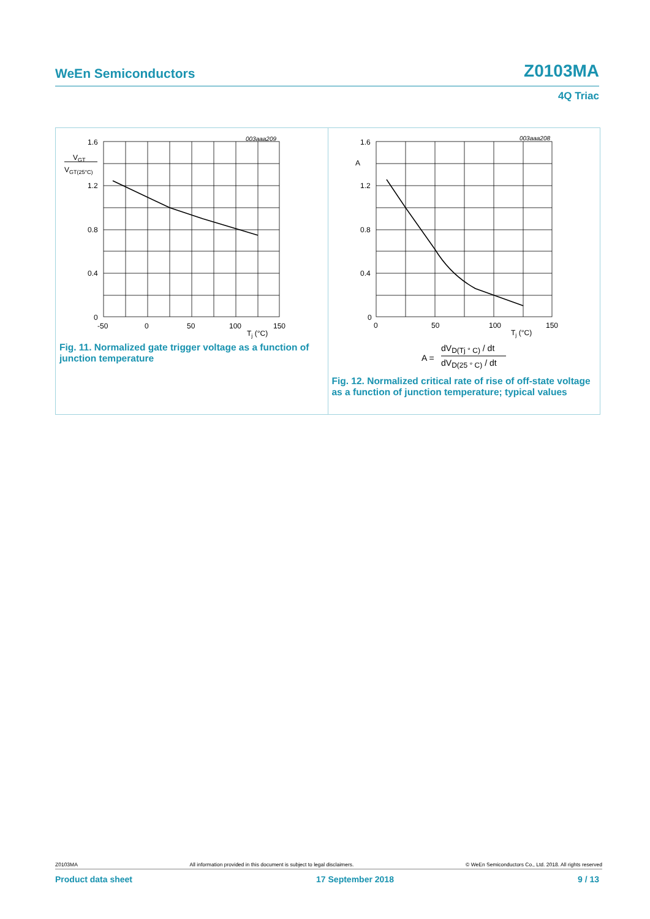WeEn Semiconductors Z0103MA
4Q Triac
003aaa209
1.6
1.2
0.8
0.4
0
VGT
VGT(25°C)
-50
0
50
100
150
Tj (°C)
Fig. 11. Normalized gate trigger voltage as a function of junction temperature
003aaa208
1.6
A
1.2
0.8
0.4
0
0
50
100
150
Tj (°C)
A =
dVD(Tj ° C) / dt
dVD(25 ° C) / dt
Fig. 12. Normalized critical rate of rise of off-state voltage as a function of junction temperature; typical values
Z0103MA All information provided in this document is subject to legal disclaimers. © WeEn Semiconductors Co., Ltd. 2018. All rights reserved
Product data sheet 17 September 2018 9 / 13